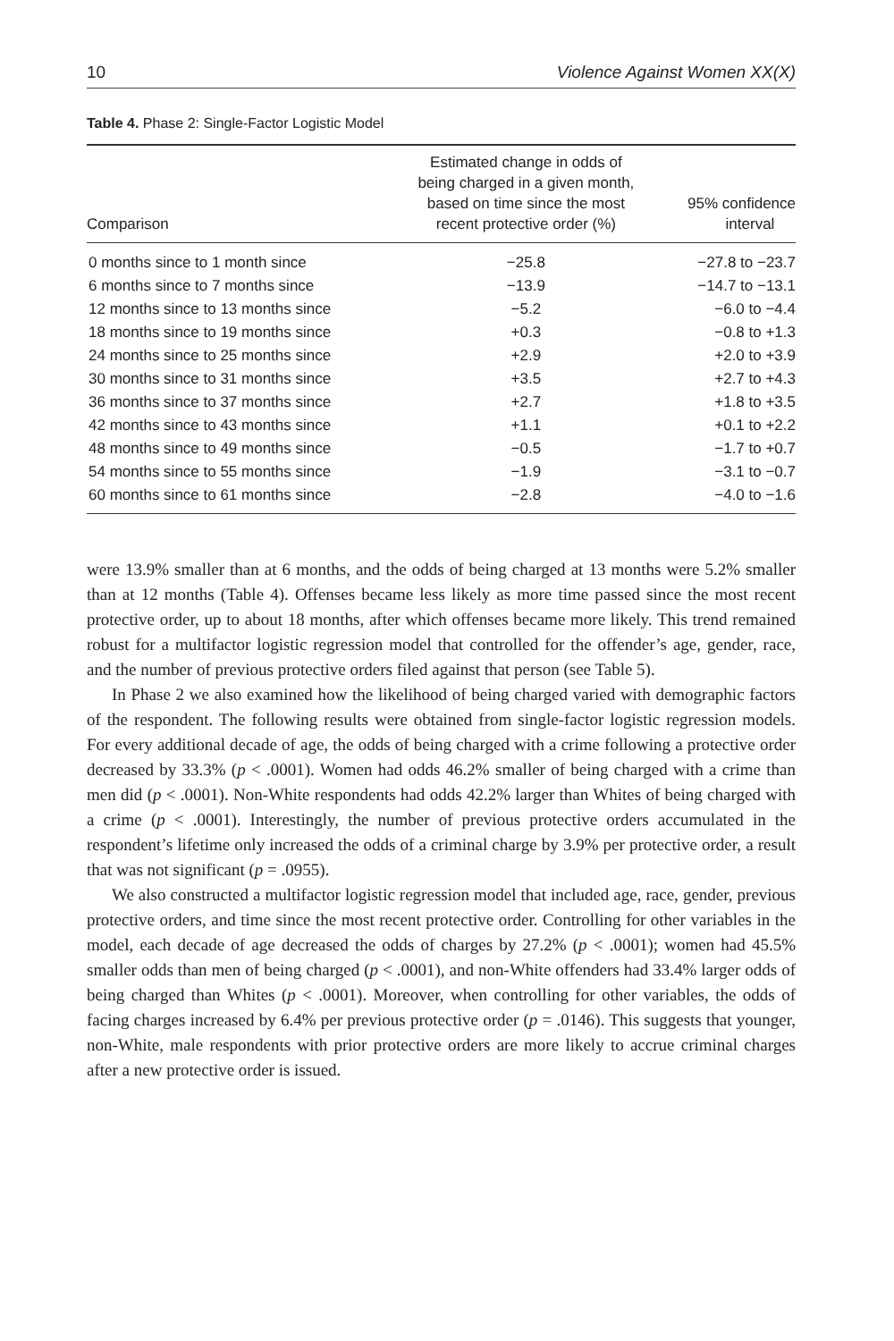10 Violence Against Women XX(X)
Table 4. Phase 2: Single-Factor Logistic Model
| Comparison | Estimated change in odds of being charged in a given month, based on time since the most recent protective order (%) | 95% confidence interval |
| --- | --- | --- |
| 0 months since to 1 month since | −25.8 | −27.8 to −23.7 |
| 6 months since to 7 months since | −13.9 | −14.7 to −13.1 |
| 12 months since to 13 months since | −5.2 | −6.0 to −4.4 |
| 18 months since to 19 months since | +0.3 | −0.8 to +1.3 |
| 24 months since to 25 months since | +2.9 | +2.0 to +3.9 |
| 30 months since to 31 months since | +3.5 | +2.7 to +4.3 |
| 36 months since to 37 months since | +2.7 | +1.8 to +3.5 |
| 42 months since to 43 months since | +1.1 | +0.1 to +2.2 |
| 48 months since to 49 months since | −0.5 | −1.7 to +0.7 |
| 54 months since to 55 months since | −1.9 | −3.1 to −0.7 |
| 60 months since to 61 months since | −2.8 | −4.0 to −1.6 |
were 13.9% smaller than at 6 months, and the odds of being charged at 13 months were 5.2% smaller than at 12 months (Table 4). Offenses became less likely as more time passed since the most recent protective order, up to about 18 months, after which offenses became more likely. This trend remained robust for a multifactor logistic regression model that controlled for the offender’s age, gender, race, and the number of previous protective orders filed against that person (see Table 5).
In Phase 2 we also examined how the likelihood of being charged varied with demographic factors of the respondent. The following results were obtained from single-factor logistic regression models. For every additional decade of age, the odds of being charged with a crime following a protective order decreased by 33.3% (p < .0001). Women had odds 46.2% smaller of being charged with a crime than men did (p < .0001). Non-White respondents had odds 42.2% larger than Whites of being charged with a crime (p < .0001). Interestingly, the number of previous protective orders accumulated in the respondent’s lifetime only increased the odds of a criminal charge by 3.9% per protective order, a result that was not significant (p = .0955).
We also constructed a multifactor logistic regression model that included age, race, gender, previous protective orders, and time since the most recent protective order. Controlling for other variables in the model, each decade of age decreased the odds of charges by 27.2% (p < .0001); women had 45.5% smaller odds than men of being charged (p < .0001), and non-White offenders had 33.4% larger odds of being charged than Whites (p < .0001). Moreover, when controlling for other variables, the odds of facing charges increased by 6.4% per previous protective order (p = .0146). This suggests that younger, non-White, male respondents with prior protective orders are more likely to accrue criminal charges after a new protective order is issued.